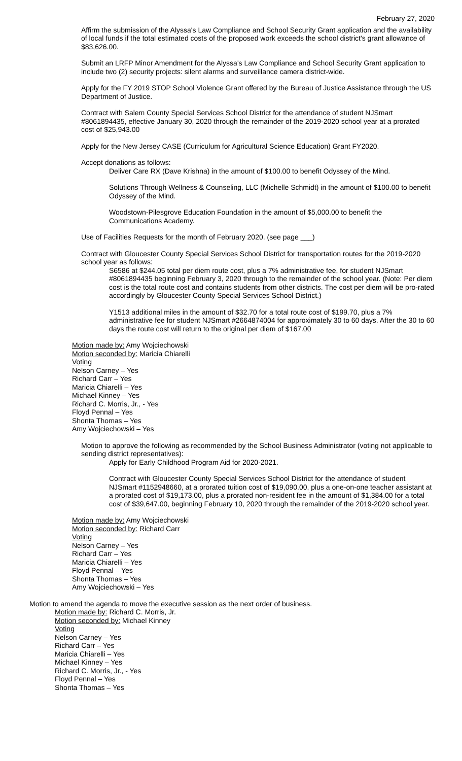February 27, 2020
Affirm the submission of the Alyssa's Law Compliance and School Security Grant application and the availability of local funds if the total estimated costs of the proposed work exceeds the school district's grant allowance of $83,626.00.
Submit an LRFP Minor Amendment for the Alyssa's Law Compliance and School Security Grant application to include two (2) security projects: silent alarms and surveillance camera district-wide.
Apply for the FY 2019 STOP School Violence Grant offered by the Bureau of Justice Assistance through the US Department of Justice.
Contract with Salem County Special Services School District for the attendance of student NJSmart #8061894435, effective January 30, 2020 through the remainder of the 2019-2020 school year at a prorated cost of $25,943.00
Apply for the New Jersey CASE (Curriculum for Agricultural Science Education) Grant FY2020.
Accept donations as follows:
Deliver Care RX (Dave Krishna) in the amount of $100.00 to benefit Odyssey of the Mind.
Solutions Through Wellness & Counseling, LLC (Michelle Schmidt) in the amount of $100.00 to benefit Odyssey of the Mind.
Woodstown-Pilesgrove Education Foundation in the amount of $5,000.00 to benefit the Communications Academy.
Use of Facilities Requests for the month of February 2020. (see page ___)
Contract with Gloucester County Special Services School District for transportation routes for the 2019-2020 school year as follows:
S6586 at $244.05 total per diem route cost, plus a 7% administrative fee, for student NJSmart #8061894435 beginning February 3, 2020 through to the remainder of the school year. (Note: Per diem cost is the total route cost and contains students from other districts. The cost per diem will be pro-rated accordingly by Gloucester County Special Services School District.)
Y1513 additional miles in the amount of $32.70 for a total route cost of $199.70, plus a 7% administrative fee for student NJSmart #2664874004 for approximately 30 to 60 days. After the 30 to 60 days the route cost will return to the original per diem of $167.00
Motion made by: Amy Wojciechowski
Motion seconded by: Maricia Chiarelli
Voting
Nelson Carney – Yes
Richard Carr – Yes
Maricia Chiarelli – Yes
Michael Kinney – Yes
Richard C. Morris, Jr., - Yes
Floyd Pennal – Yes
Shonta Thomas – Yes
Amy Wojciechowski – Yes
Motion to approve the following as recommended by the School Business Administrator (voting not applicable to sending district representatives):
Apply for Early Childhood Program Aid for 2020-2021.
Contract with Gloucester County Special Services School District for the attendance of student NJSmart #1152948660, at a prorated tuition cost of $19,090.00, plus a one-on-one teacher assistant at a prorated cost of $19,173.00, plus a prorated non-resident fee in the amount of $1,384.00 for a total cost of $39,647.00, beginning February 10, 2020 through the remainder of the 2019-2020 school year.
Motion made by: Amy Wojciechowski
Motion seconded by: Richard Carr
Voting
Nelson Carney – Yes
Richard Carr – Yes
Maricia Chiarelli – Yes
Floyd Pennal – Yes
Shonta Thomas – Yes
Amy Wojciechowski – Yes
Motion to amend the agenda to move the executive session as the next order of business.
Motion made by: Richard C. Morris, Jr.
Motion seconded by: Michael Kinney
Voting
Nelson Carney – Yes
Richard Carr – Yes
Maricia Chiarelli – Yes
Michael Kinney – Yes
Richard C. Morris, Jr., - Yes
Floyd Pennal – Yes
Shonta Thomas – Yes